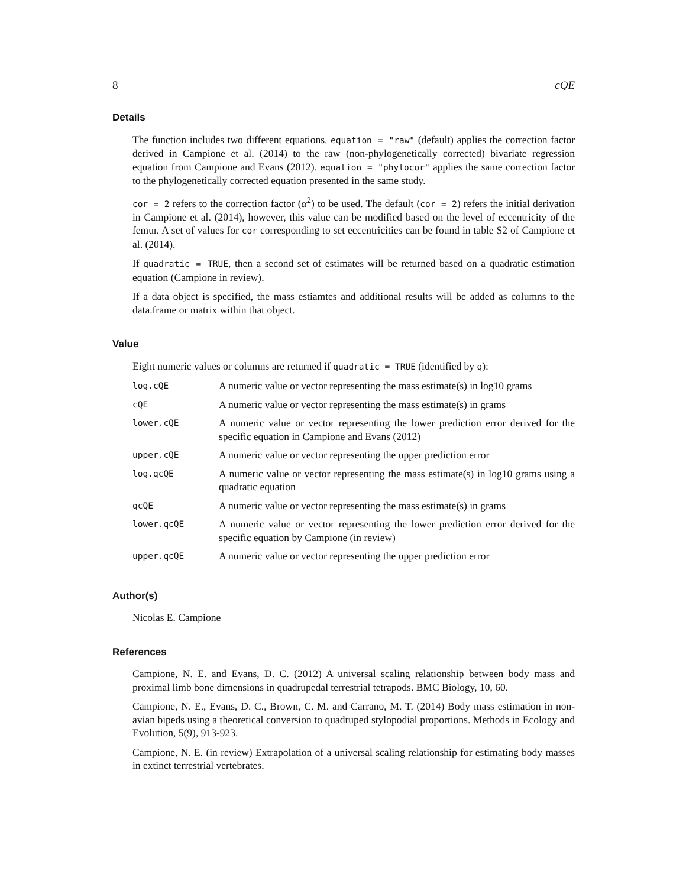8 cQE
Details
The function includes two different equations. equation = "raw" (default) applies the correction factor derived in Campione et al. (2014) to the raw (non-phylogenetically corrected) bivariate regression equation from Campione and Evans (2012). equation = "phylocor" applies the same correction factor to the phylogenetically corrected equation presented in the same study.
cor = 2 refers to the correction factor (α<sup>2</sup>) to be used. The default (cor = 2) refers the initial derivation in Campione et al. (2014), however, this value can be modified based on the level of eccentricity of the femur. A set of values for cor corresponding to set eccentricities can be found in table S2 of Campione et al. (2014).
If quadratic = TRUE, then a second set of estimates will be returned based on a quadratic estimation equation (Campione in review).
If a data object is specified, the mass estiamtes and additional results will be added as columns to the data.frame or matrix within that object.
Value
Eight numeric values or columns are returned if quadratic = TRUE (identified by q):
| log.cQE | A numeric value or vector representing the mass estimate(s) in log10 grams |
| cQE | A numeric value or vector representing the mass estimate(s) in grams |
| lower.cQE | A numeric value or vector representing the lower prediction error derived for the specific equation in Campione and Evans (2012) |
| upper.cQE | A numeric value or vector representing the upper prediction error |
| log.qcQE | A numeric value or vector representing the mass estimate(s) in log10 grams using a quadratic equation |
| qcQE | A numeric value or vector representing the mass estimate(s) in grams |
| lower.qcQE | A numeric value or vector representing the lower prediction error derived for the specific equation by Campione (in review) |
| upper.qcQE | A numeric value or vector representing the upper prediction error |
Author(s)
Nicolas E. Campione
References
Campione, N. E. and Evans, D. C. (2012) A universal scaling relationship between body mass and proximal limb bone dimensions in quadrupedal terrestrial tetrapods. BMC Biology, 10, 60.
Campione, N. E., Evans, D. C., Brown, C. M. and Carrano, M. T. (2014) Body mass estimation in non-avian bipeds using a theoretical conversion to quadruped stylopodial proportions. Methods in Ecology and Evolution, 5(9), 913-923.
Campione, N. E. (in review) Extrapolation of a universal scaling relationship for estimating body masses in extinct terrestrial vertebrates.